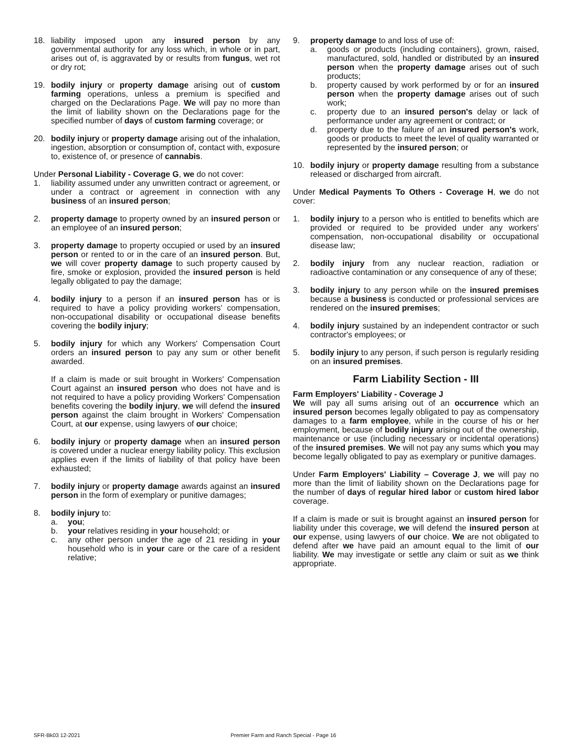18. liability imposed upon any insured person by any governmental authority for any loss which, in whole or in part, arises out of, is aggravated by or results from fungus, wet rot or dry rot;
19. bodily injury or property damage arising out of custom farming operations, unless a premium is specified and charged on the Declarations Page. We will pay no more than the limit of liability shown on the Declarations page for the specified number of days of custom farming coverage; or
20. bodily injury or property damage arising out of the inhalation, ingestion, absorption or consumption of, contact with, exposure to, existence of, or presence of cannabis.
Under Personal Liability - Coverage G, we do not cover:
1. liability assumed under any unwritten contract or agreement, or under a contract or agreement in connection with any business of an insured person;
2. property damage to property owned by an insured person or an employee of an insured person;
3. property damage to property occupied or used by an insured person or rented to or in the care of an insured person. But, we will cover property damage to such property caused by fire, smoke or explosion, provided the insured person is held legally obligated to pay the damage;
4. bodily injury to a person if an insured person has or is required to have a policy providing workers' compensation, non-occupational disability or occupational disease benefits covering the bodily injury;
5. bodily injury for which any Workers' Compensation Court orders an insured person to pay any sum or other benefit awarded.
If a claim is made or suit brought in Workers' Compensation Court against an insured person who does not have and is not required to have a policy providing Workers' Compensation benefits covering the bodily injury, we will defend the insured person against the claim brought in Workers' Compensation Court, at our expense, using lawyers of our choice;
6. bodily injury or property damage when an insured person is covered under a nuclear energy liability policy. This exclusion applies even if the limits of liability of that policy have been exhausted;
7. bodily injury or property damage awards against an insured person in the form of exemplary or punitive damages;
8. bodily injury to:
a. you;
b. your relatives residing in your household; or
c. any other person under the age of 21 residing in your household who is in your care or the care of a resident relative;
9. property damage to and loss of use of:
a. goods or products (including containers), grown, raised, manufactured, sold, handled or distributed by an insured person when the property damage arises out of such products;
b. property caused by work performed by or for an insured person when the property damage arises out of such work;
c. property due to an insured person's delay or lack of performance under any agreement or contract; or
d. property due to the failure of an insured person's work, goods or products to meet the level of quality warranted or represented by the insured person; or
10. bodily injury or property damage resulting from a substance released or discharged from aircraft.
Under Medical Payments To Others - Coverage H, we do not cover:
1. bodily injury to a person who is entitled to benefits which are provided or required to be provided under any workers' compensation, non-occupational disability or occupational disease law;
2. bodily injury from any nuclear reaction, radiation or radioactive contamination or any consequence of any of these;
3. bodily injury to any person while on the insured premises because a business is conducted or professional services are rendered on the insured premises;
4. bodily injury sustained by an independent contractor or such contractor's employees; or
5. bodily injury to any person, if such person is regularly residing on an insured premises.
Farm Liability Section - III
Farm Employers' Liability - Coverage J
We will pay all sums arising out of an occurrence which an insured person becomes legally obligated to pay as compensatory damages to a farm employee, while in the course of his or her employment, because of bodily injury arising out of the ownership, maintenance or use (including necessary or incidental operations) of the insured premises. We will not pay any sums which you may become legally obligated to pay as exemplary or punitive damages.
Under Farm Employers' Liability – Coverage J, we will pay no more than the limit of liability shown on the Declarations page for the number of days of regular hired labor or custom hired labor coverage.
If a claim is made or suit is brought against an insured person for liability under this coverage, we will defend the insured person at our expense, using lawyers of our choice. We are not obligated to defend after we have paid an amount equal to the limit of our liability. We may investigate or settle any claim or suit as we think appropriate.
SFR-Bk03 12-2021 Premier Farm and Ranch Special - Page 16